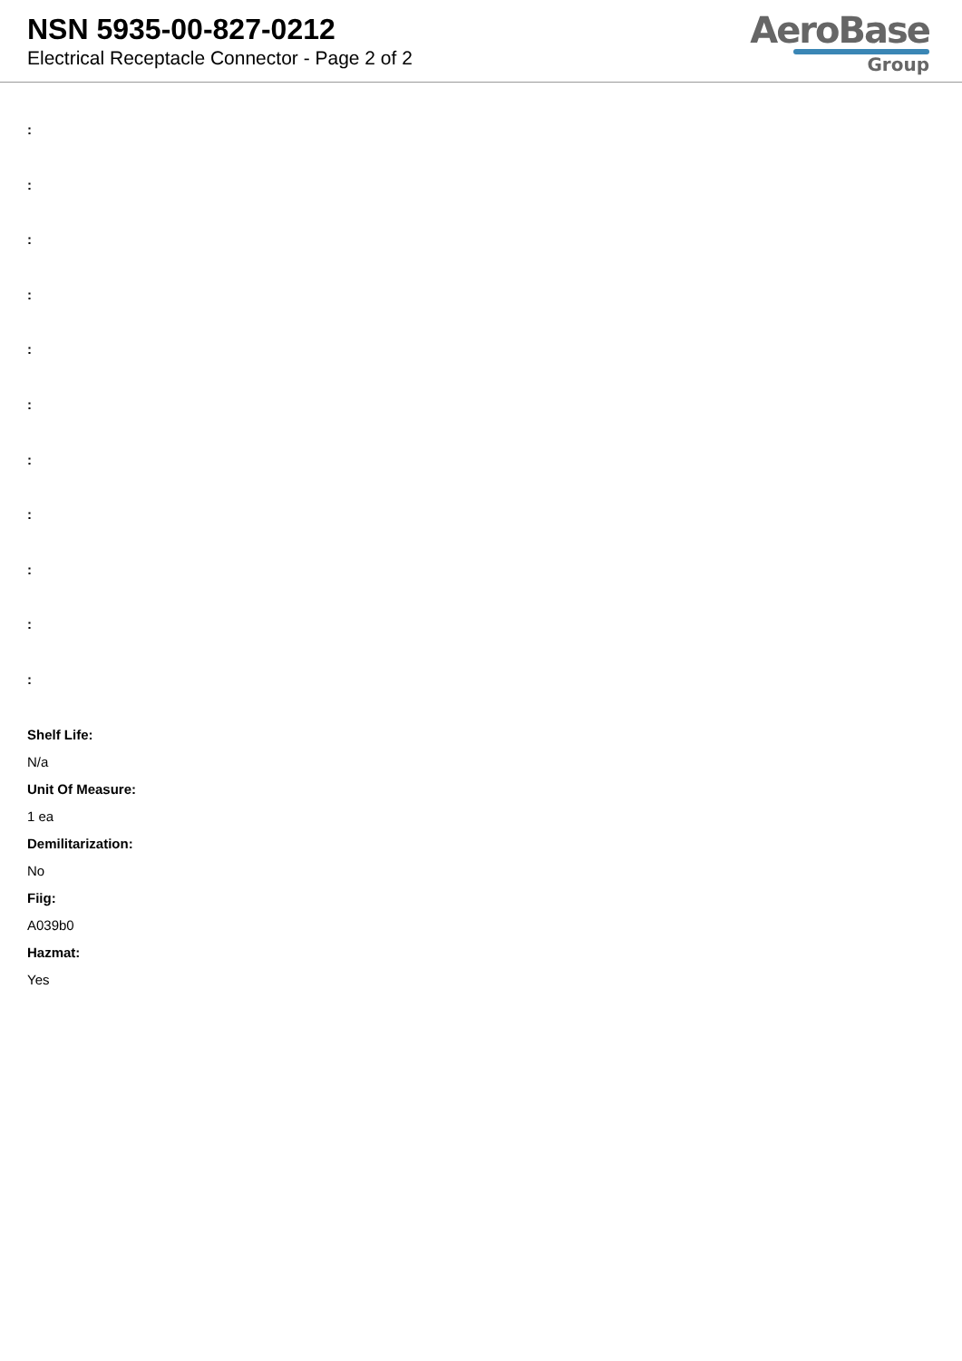NSN 5935-00-827-0212
Electrical Receptacle Connector - Page 2 of 2
AeroBase
Group
:
:
:
:
:
:
:
:
:
:
:
Shelf Life:
N/a
Unit Of Measure:
1 ea
Demilitarization:
No
Fiig:
A039b0
Hazmat:
Yes